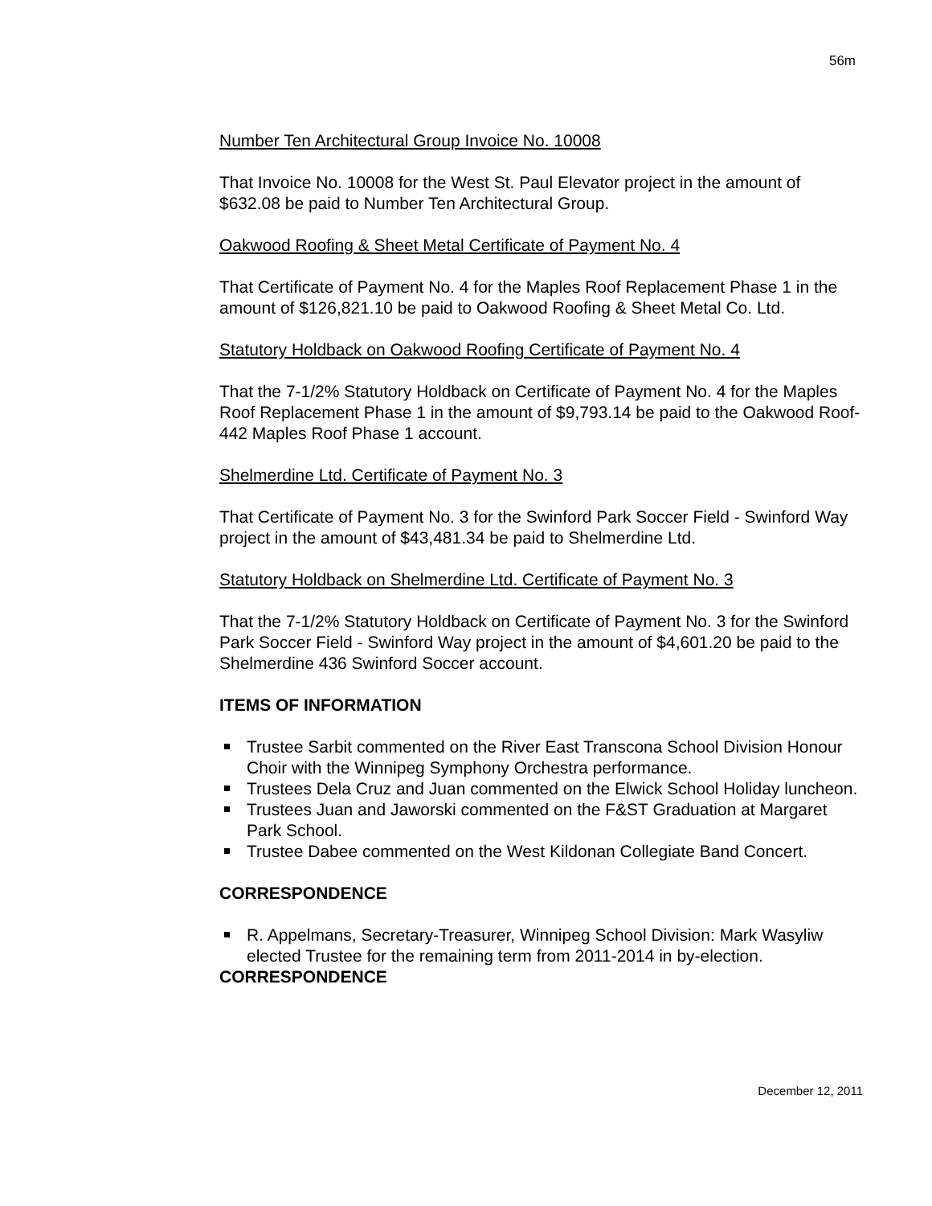56m
Number Ten Architectural Group Invoice No. 10008
That Invoice No. 10008 for the West St. Paul Elevator project in the amount of $632.08 be paid to Number Ten Architectural Group.
Oakwood Roofing & Sheet Metal Certificate of Payment No. 4
That Certificate of Payment No. 4 for the Maples Roof Replacement Phase 1 in the amount of $126,821.10 be paid to Oakwood Roofing & Sheet Metal Co. Ltd.
Statutory Holdback on Oakwood Roofing Certificate of Payment No. 4
That the 7-1/2% Statutory Holdback on Certificate of Payment No. 4 for the Maples Roof Replacement Phase 1 in the amount of $9,793.14 be paid to the Oakwood Roof-442 Maples Roof Phase 1 account.
Shelmerdine Ltd. Certificate of Payment No. 3
That Certificate of Payment No. 3 for the Swinford Park Soccer Field - Swinford Way project in the amount of $43,481.34 be paid to Shelmerdine Ltd.
Statutory Holdback on Shelmerdine Ltd. Certificate of Payment No. 3
That the 7-1/2% Statutory Holdback on Certificate of Payment No. 3 for the Swinford Park Soccer Field - Swinford Way project in the amount of $4,601.20 be paid to the Shelmerdine 436 Swinford Soccer account.
ITEMS OF INFORMATION
Trustee Sarbit commented on the River East Transcona School Division Honour Choir with the Winnipeg Symphony Orchestra performance.
Trustees Dela Cruz and Juan commented on the Elwick School Holiday luncheon.
Trustees Juan and Jaworski commented on the F&ST Graduation at Margaret Park School.
Trustee Dabee commented on the West Kildonan Collegiate Band Concert.
CORRESPONDENCE
R. Appelmans, Secretary-Treasurer, Winnipeg School Division: Mark Wasyliw elected Trustee for the remaining term from 2011-2014 in by-election.
CORRESPONDENCE
December 12, 2011